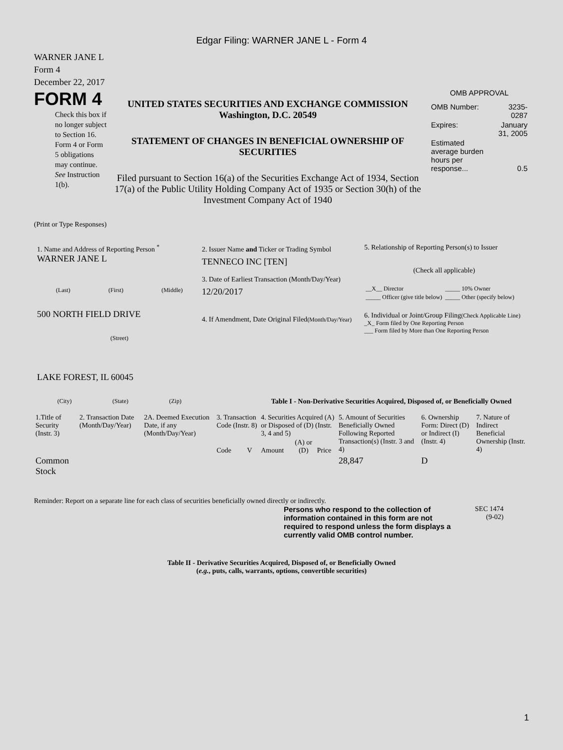Edgar Filing: WARNER JANE L - Form 4
WARNER JANE L
Form 4
December 22, 2017
FORM 4
Check this box if no longer subject to Section 16. Form 4 or Form 5 obligations may continue. See Instruction 1(b).
UNITED STATES SECURITIES AND EXCHANGE COMMISSION
Washington, D.C. 20549
STATEMENT OF CHANGES IN BENEFICIAL OWNERSHIP OF SECURITIES
Filed pursuant to Section 16(a) of the Securities Exchange Act of 1934, Section 17(a) of the Public Utility Holding Company Act of 1935 or Section 30(h) of the Investment Company Act of 1940
OMB APPROVAL
| OMB Number: | 3235-0287 |
| Expires: | January 31, 2005 |
| Estimated average burden hours per response... | 0.5 |
(Print or Type Responses)
1. Name and Address of Reporting Person <sup>*</sup>
WARNER JANE L
(Last) (First) (Middle)
500 NORTH FIELD DRIVE
(Street)
LAKE FOREST, IL 60045
(City) (State) (Zip)
2. Issuer Name and Ticker or Trading Symbol
TENNECO INC [TEN]
3. Date of Earliest Transaction (Month/Day/Year)
12/20/2017
4. If Amendment, Date Original Filed(Month/Day/Year)
5. Relationship of Reporting Person(s) to Issuer
(Check all applicable)
| __X__ Director | _____ 10% Owner |
| _____ Officer (give title below) | _____ Other (specify below) |
6. Individual or Joint/Group Filing(Check Applicable Line)
_X_ Form filed by One Reporting Person
___ Form filed by More than One Reporting Person
Table I - Non-Derivative Securities Acquired, Disposed of, or Beneficially Owned
| 1.Title of Security (Instr. 3) | 2. Transaction Date (Month/Day/Year) | 2A. Deemed Execution Date, if any (Month/Day/Year) | 3. Transaction Code (Instr. 8) | | 4. Securities Acquired (A) or Disposed of (D) (Instr. 3, 4 and 5) | | | 5. Amount of Securities Beneficially Owned Following Reported Transaction(s) (Instr. 3 and 4) | 6. Ownership Form: Direct (D) or Indirect (I) (Instr. 4) | 7. Nature of Indirect Beneficial Ownership (Instr. 4) |
| --- | --- | --- | --- | --- | --- | --- | --- | --- | --- | --- |
| | | | Code | V | Amount | (A) or (D) | Price | | | |
| Common Stock | | | | | | | | 28,847 | D | |
Reminder: Report on a separate line for each class of securities beneficially owned directly or indirectly.
Persons who respond to the collection of information contained in this form are not required to respond unless the form displays a currently valid OMB control number.
SEC 1474
(9-02)
Table II - Derivative Securities Acquired, Disposed of, or Beneficially Owned
(e.g., puts, calls, warrants, options, convertible securities)
1